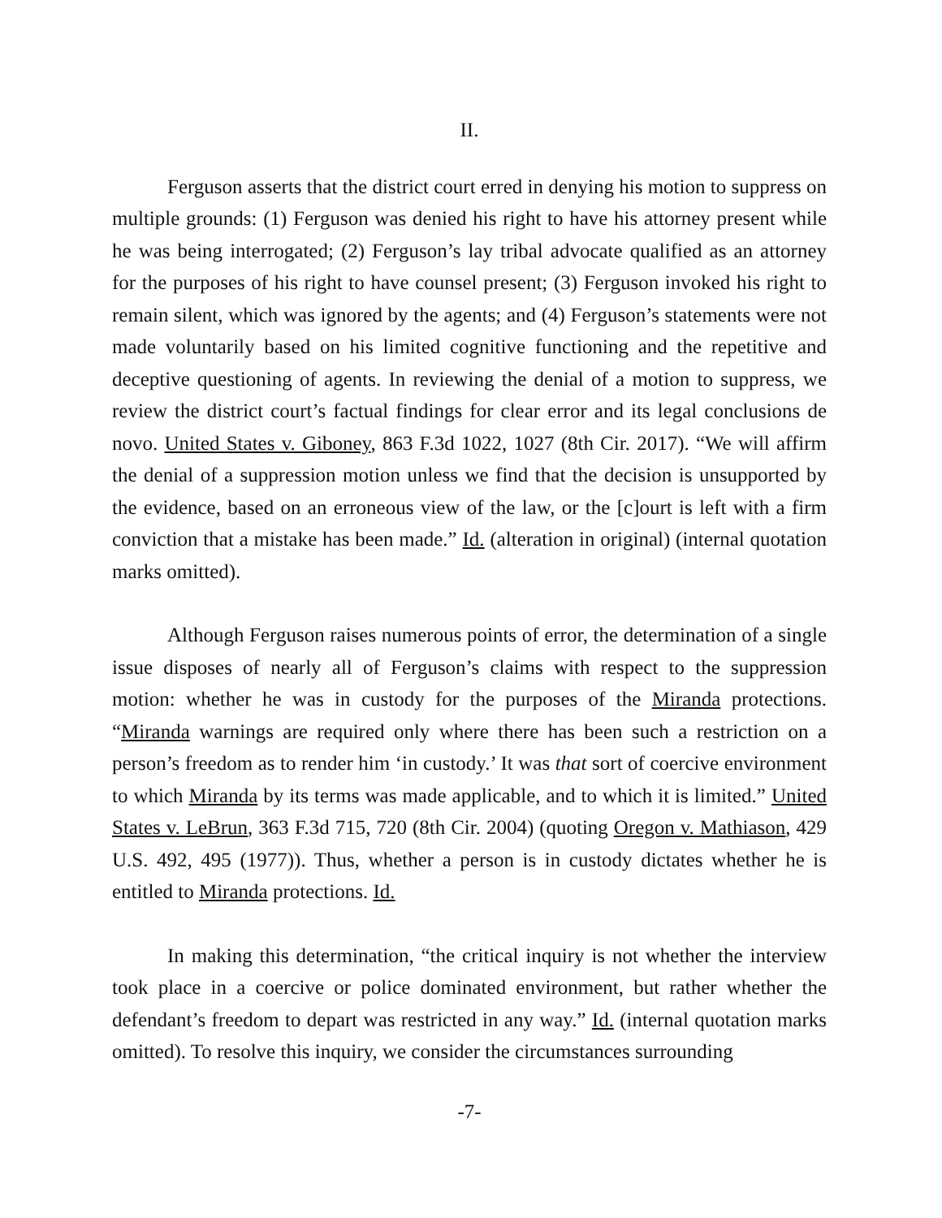II.
Ferguson asserts that the district court erred in denying his motion to suppress on multiple grounds: (1) Ferguson was denied his right to have his attorney present while he was being interrogated; (2) Ferguson’s lay tribal advocate qualified as an attorney for the purposes of his right to have counsel present; (3) Ferguson invoked his right to remain silent, which was ignored by the agents; and (4) Ferguson’s statements were not made voluntarily based on his limited cognitive functioning and the repetitive and deceptive questioning of agents. In reviewing the denial of a motion to suppress, we review the district court’s factual findings for clear error and its legal conclusions de novo. United States v. Giboney, 863 F.3d 1022, 1027 (8th Cir. 2017). “We will affirm the denial of a suppression motion unless we find that the decision is unsupported by the evidence, based on an erroneous view of the law, or the [c]ourt is left with a firm conviction that a mistake has been made.” Id. (alteration in original) (internal quotation marks omitted).
Although Ferguson raises numerous points of error, the determination of a single issue disposes of nearly all of Ferguson’s claims with respect to the suppression motion: whether he was in custody for the purposes of the Miranda protections. “Miranda warnings are required only where there has been such a restriction on a person’s freedom as to render him ‘in custody.’ It was that sort of coercive environment to which Miranda by its terms was made applicable, and to which it is limited.” United States v. LeBrun, 363 F.3d 715, 720 (8th Cir. 2004) (quoting Oregon v. Mathiason, 429 U.S. 492, 495 (1977)). Thus, whether a person is in custody dictates whether he is entitled to Miranda protections. Id.
In making this determination, “the critical inquiry is not whether the interview took place in a coercive or police dominated environment, but rather whether the defendant’s freedom to depart was restricted in any way.” Id. (internal quotation marks omitted). To resolve this inquiry, we consider the circumstances surrounding
-7-